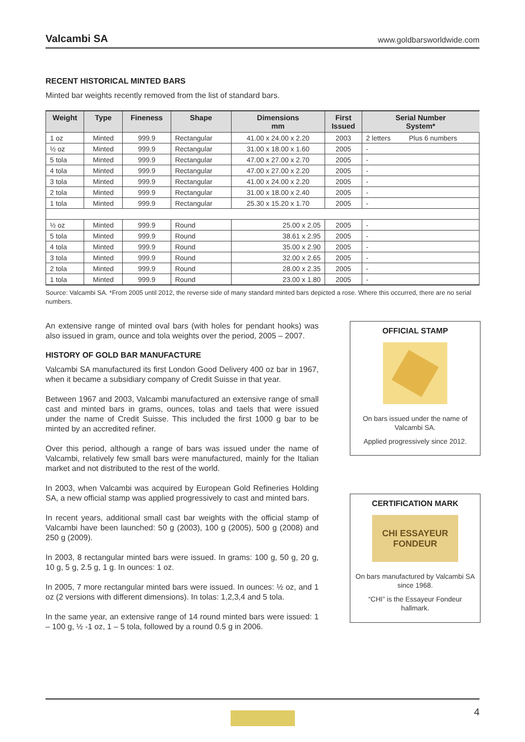Valcambi SA www.goldbarsworldwide.com
RECENT HISTORICAL MINTED BARS
Minted bar weights recently removed from the list of standard bars.
| Weight | Type | Fineness | Shape | Dimensions mm | First Issued | Serial Number System* | |
| --- | --- | --- | --- | --- | --- | --- | --- |
| 1 oz | Minted | 999.9 | Rectangular | 41.00 x 24.00 x 2.20 | 2003 | 2 letters | Plus 6 numbers |
| ½ oz | Minted | 999.9 | Rectangular | 31.00 x 18.00 x 1.60 | 2005 | - | |
| 5 tola | Minted | 999.9 | Rectangular | 47.00 x 27.00 x 2.70 | 2005 | - | |
| 4 tola | Minted | 999.9 | Rectangular | 47.00 x 27.00 x 2.20 | 2005 | - | |
| 3 tola | Minted | 999.9 | Rectangular | 41.00 x 24.00 x 2.20 | 2005 | - | |
| 2 tola | Minted | 999.9 | Rectangular | 31.00 x 18.00 x 2.40 | 2005 | - | |
| 1 tola | Minted | 999.9 | Rectangular | 25.30 x 15.20 x 1.70 | 2005 | - | |
| ½ oz | Minted | 999.9 | Round | 25.00 x 2.05 | 2005 | - | |
| 5 tola | Minted | 999.9 | Round | 38.61 x 2.95 | 2005 | - | |
| 4 tola | Minted | 999.9 | Round | 35.00 x 2.90 | 2005 | - | |
| 3 tola | Minted | 999.9 | Round | 32.00 x 2.65 | 2005 | - | |
| 2 tola | Minted | 999.9 | Round | 28.00 x 2.35 | 2005 | - | |
| 1 tola | Minted | 999.9 | Round | 23.00 x 1.80 | 2005 | - | |
Source: Valcambi SA. *From 2005 until 2012, the reverse side of many standard minted bars depicted a rose. Where this occurred, there are no serial numbers.
An extensive range of minted oval bars (with holes for pendant hooks) was also issued in gram, ounce and tola weights over the period, 2005 – 2007.
HISTORY OF GOLD BAR MANUFACTURE
Valcambi SA manufactured its first London Good Delivery 400 oz bar in 1967, when it became a subsidiary company of Credit Suisse in that year.
Between 1967 and 2003, Valcambi manufactured an extensive range of small cast and minted bars in grams, ounces, tolas and taels that were issued under the name of Credit Suisse. This included the first 1000 g bar to be minted by an accredited refiner.
Over this period, although a range of bars was issued under the name of Valcambi, relatively few small bars were manufactured, mainly for the Italian market and not distributed to the rest of the world.
In 2003, when Valcambi was acquired by European Gold Refineries Holding SA, a new official stamp was applied progressively to cast and minted bars.
In recent years, additional small cast bar weights with the official stamp of Valcambi have been launched: 50 g (2003), 100 g (2005), 500 g (2008) and 250 g (2009).
In 2003, 8 rectangular minted bars were issued. In grams: 100 g, 50 g, 20 g, 10 g, 5 g, 2.5 g, 1 g. In ounces: 1 oz.
In 2005, 7 more rectangular minted bars were issued. In ounces: ½ oz, and 1 oz (2 versions with different dimensions). In tolas: 1,2,3,4 and 5 tola.
In the same year, an extensive range of 14 round minted bars were issued: 1 – 100 g, ½ -1 oz, 1 – 5 tola, followed by a round 0.5 g in 2006.
OFFICIAL STAMP
On bars issued under the name of Valcambi SA.
Applied progressively since 2012.
CERTIFICATION MARK
CHI ESSAYEUR FONDEUR
On bars manufactured by Valcambi SA since 1968.
“CHI” is the Essayeur Fondeur hallmark.
4